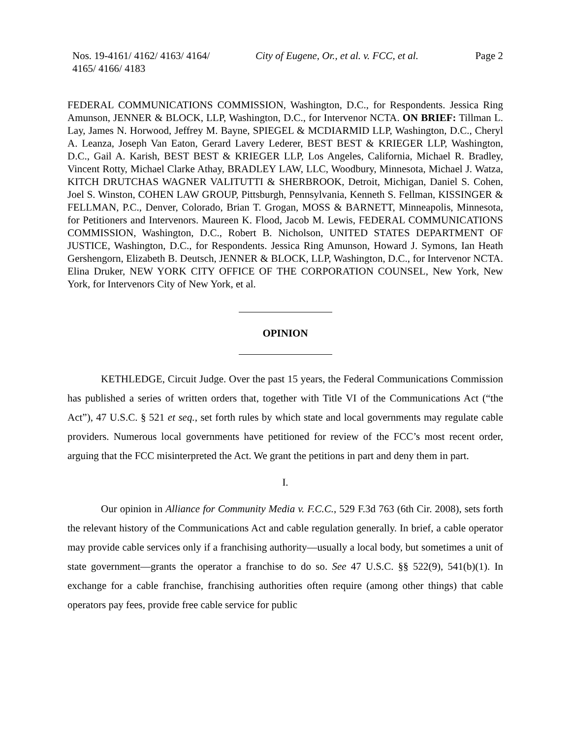Nos. 19-4161/ 4162/ 4163/ 4164/ 4165/ 4166/ 4183
City of Eugene, Or., et al. v. FCC, et al.
Page 2
FEDERAL COMMUNICATIONS COMMISSION, Washington, D.C., for Respondents. Jessica Ring Amunson, JENNER & BLOCK, LLP, Washington, D.C., for Intervenor NCTA. ON BRIEF: Tillman L. Lay, James N. Horwood, Jeffrey M. Bayne, SPIEGEL & MCDIARMID LLP, Washington, D.C., Cheryl A. Leanza, Joseph Van Eaton, Gerard Lavery Lederer, BEST BEST & KRIEGER LLP, Washington, D.C., Gail A. Karish, BEST BEST & KRIEGER LLP, Los Angeles, California, Michael R. Bradley, Vincent Rotty, Michael Clarke Athay, BRADLEY LAW, LLC, Woodbury, Minnesota, Michael J. Watza, KITCH DRUTCHAS WAGNER VALITUTTI & SHERBROOK, Detroit, Michigan, Daniel S. Cohen, Joel S. Winston, COHEN LAW GROUP, Pittsburgh, Pennsylvania, Kenneth S. Fellman, KISSINGER & FELLMAN, P.C., Denver, Colorado, Brian T. Grogan, MOSS & BARNETT, Minneapolis, Minnesota, for Petitioners and Intervenors. Maureen K. Flood, Jacob M. Lewis, FEDERAL COMMUNICATIONS COMMISSION, Washington, D.C., Robert B. Nicholson, UNITED STATES DEPARTMENT OF JUSTICE, Washington, D.C., for Respondents. Jessica Ring Amunson, Howard J. Symons, Ian Heath Gershengorn, Elizabeth B. Deutsch, JENNER & BLOCK, LLP, Washington, D.C., for Intervenor NCTA. Elina Druker, NEW YORK CITY OFFICE OF THE CORPORATION COUNSEL, New York, New York, for Intervenors City of New York, et al.
OPINION
KETHLEDGE, Circuit Judge. Over the past 15 years, the Federal Communications Commission has published a series of written orders that, together with Title VI of the Communications Act (“the Act”), 47 U.S.C. § 521 et seq., set forth rules by which state and local governments may regulate cable providers. Numerous local governments have petitioned for review of the FCC’s most recent order, arguing that the FCC misinterpreted the Act. We grant the petitions in part and deny them in part.
I.
Our opinion in Alliance for Community Media v. F.C.C., 529 F.3d 763 (6th Cir. 2008), sets forth the relevant history of the Communications Act and cable regulation generally. In brief, a cable operator may provide cable services only if a franchising authority—usually a local body, but sometimes a unit of state government—grants the operator a franchise to do so. See 47 U.S.C. §§ 522(9), 541(b)(1). In exchange for a cable franchise, franchising authorities often require (among other things) that cable operators pay fees, provide free cable service for public